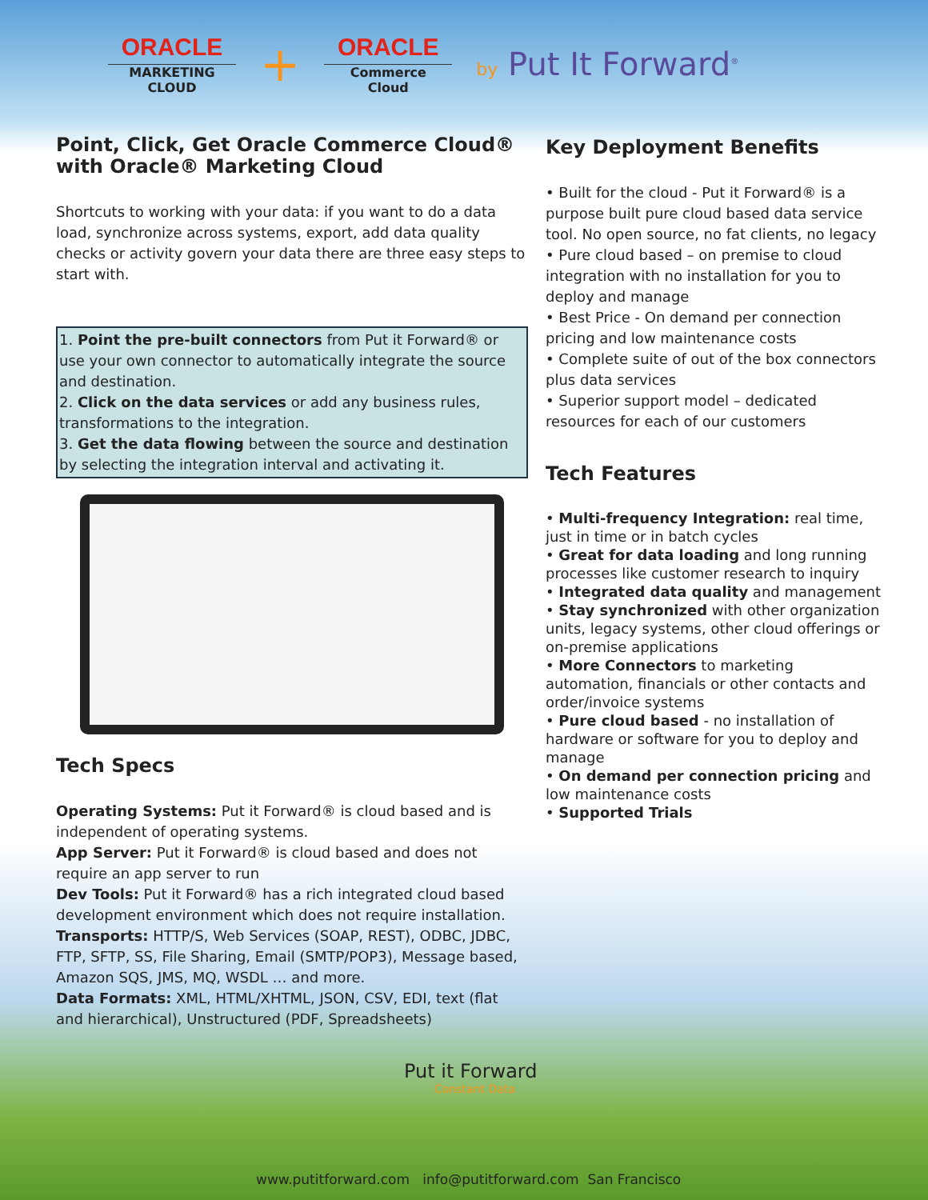ORACLE
MARKETING
CLOUD
+
ORACLE
Commerce
Cloud
by Put It Forward<sup>®</sup>
Point, Click, Get Oracle Commerce Cloud® with Oracle® Marketing Cloud
Shortcuts to working with your data: if you want to do a data load, synchronize across systems, export, add data quality checks or activity govern your data there are three easy steps to start with.
1. Point the pre-built connectors from Put it Forward® or use your own connector to automatically integrate the source and destination.
2. Click on the data services or add any business rules, transformations to the integration.
3. Get the data flowing between the source and destination by selecting the integration interval and activating it.
Tech Specs
Operating Systems: Put it Forward® is cloud based and is independent of operating systems.
App Server: Put it Forward® is cloud based and does not require an app server to run
Dev Tools: Put it Forward® has a rich integrated cloud based development environment which does not require installation.
Transports: HTTP/S, Web Services (SOAP, REST), ODBC, JDBC, FTP, SFTP, SS, File Sharing, Email (SMTP/POP3), Message based, Amazon SQS, JMS, MQ, WSDL … and more.
Data Formats: XML, HTML/XHTML, JSON, CSV, EDI, text (flat and hierarchical), Unstructured (PDF, Spreadsheets)
Key Deployment Benefits
• Built for the cloud - Put it Forward® is a purpose built pure cloud based data service tool. No open source, no fat clients, no legacy
• Pure cloud based – on premise to cloud integration with no installation for you to deploy and manage
• Best Price - On demand per connection pricing and low maintenance costs
• Complete suite of out of the box connectors plus data services
• Superior support model – dedicated resources for each of our customers
Tech Features
• Multi-frequency Integration: real time, just in time or in batch cycles
• Great for data loading and long running processes like customer research to inquiry
• Integrated data quality and management
• Stay synchronized with other organization units, legacy systems, other cloud offerings or on-premise applications
• More Connectors to marketing automation, financials or other contacts and order/invoice systems
• Pure cloud based - no installation of hardware or software for you to deploy and manage
• On demand per connection pricing and low maintenance costs
• Supported Trials
Put it Forward
Constant Data
www.putitforward.com info@putitforward.com San Francisco